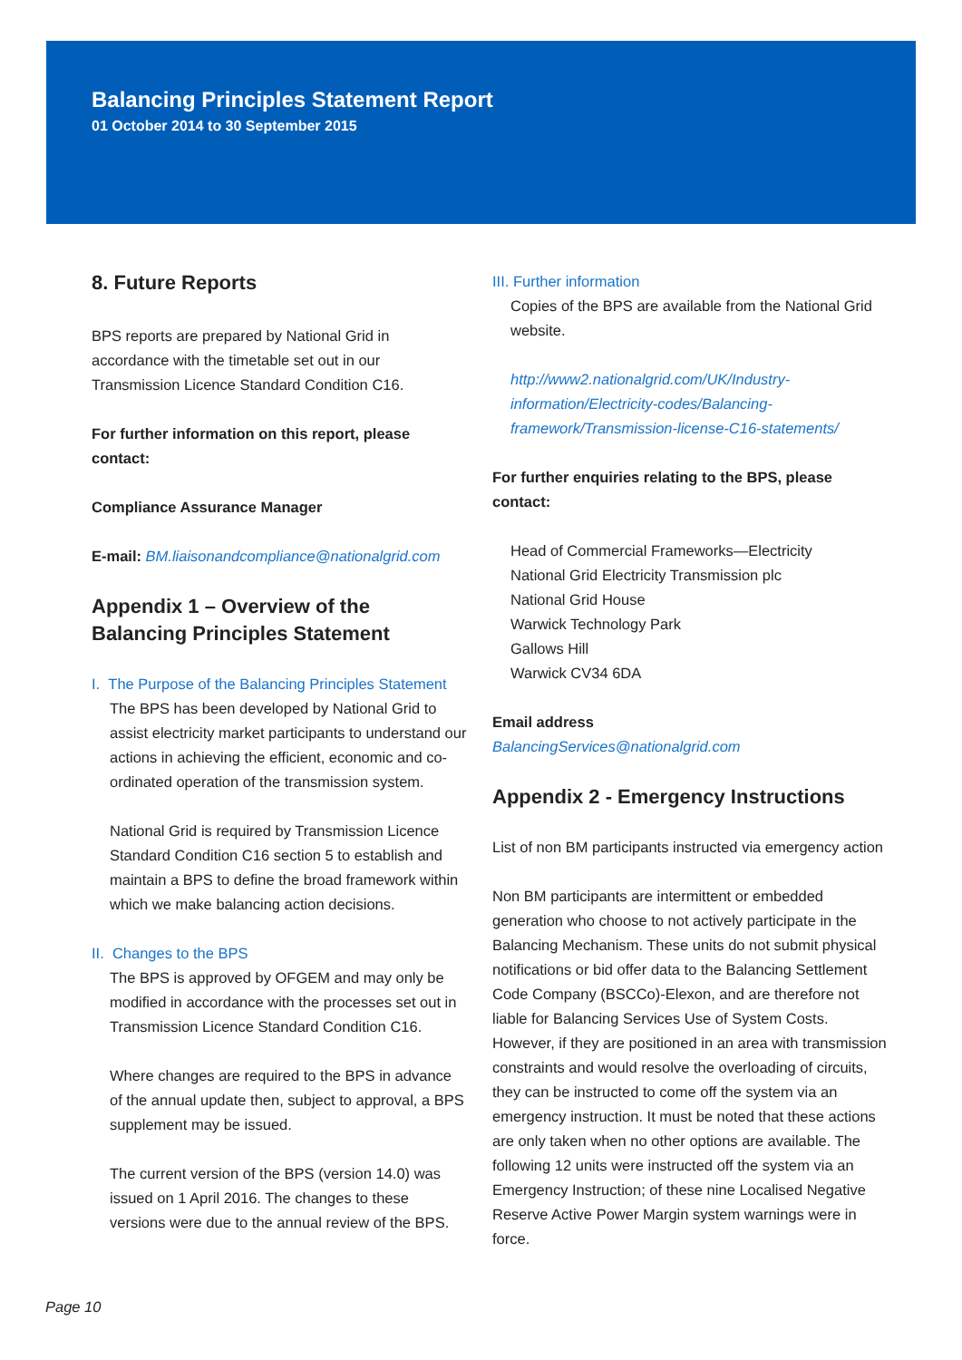Balancing Principles Statement Report
01 October 2014 to 30 September 2015
8. Future Reports
BPS reports are prepared by National Grid in accordance with the timetable set out in our Transmission Licence Standard Condition C16.
For further information on this report, please contact:
Compliance Assurance Manager
E-mail: BM.liaisonandcompliance@nationalgrid.com
Appendix 1 – Overview of the Balancing Principles Statement
I. The Purpose of the Balancing Principles Statement
The BPS has been developed by National Grid to assist electricity market participants to understand our actions in achieving the efficient, economic and co-ordinated operation of the transmission system.
National Grid is required by Transmission Licence Standard Condition C16 section 5 to establish and maintain a BPS to define the broad framework within which we make balancing action decisions.
II. Changes to the BPS
The BPS is approved by OFGEM and may only be modified in accordance with the processes set out in Transmission Licence Standard Condition C16.
Where changes are required to the BPS in advance of the annual update then, subject to approval, a BPS supplement may be issued.
The current version of the BPS (version 14.0) was issued on 1 April 2016. The changes to these versions were due to the annual review of the BPS.
III. Further information
Copies of the BPS are available from the National Grid website.
http://www2.nationalgrid.com/UK/Industry-information/Electricity-codes/Balancing-framework/Transmission-license-C16-statements/
For further enquiries relating to the BPS, please contact:
Head of Commercial Frameworks—Electricity
National Grid Electricity Transmission plc
National Grid House
Warwick Technology Park
Gallows Hill
Warwick CV34 6DA
Email address
BalancingServices@nationalgrid.com
Appendix 2 - Emergency Instructions
List of non BM participants instructed via emergency action
Non BM participants are intermittent or embedded generation who choose to not actively participate in the Balancing Mechanism. These units do not submit physical notifications or bid offer data to the Balancing Settlement Code Company (BSCCo)-Elexon, and are therefore not liable for Balancing Services Use of System Costs. However, if they are positioned in an area with transmission constraints and would resolve the overloading of circuits, they can be instructed to come off the system via an emergency instruction. It must be noted that these actions are only taken when no other options are available. The following 12 units were instructed off the system via an Emergency Instruction; of these nine Localised Negative Reserve Active Power Margin system warnings were in force.
Page 10